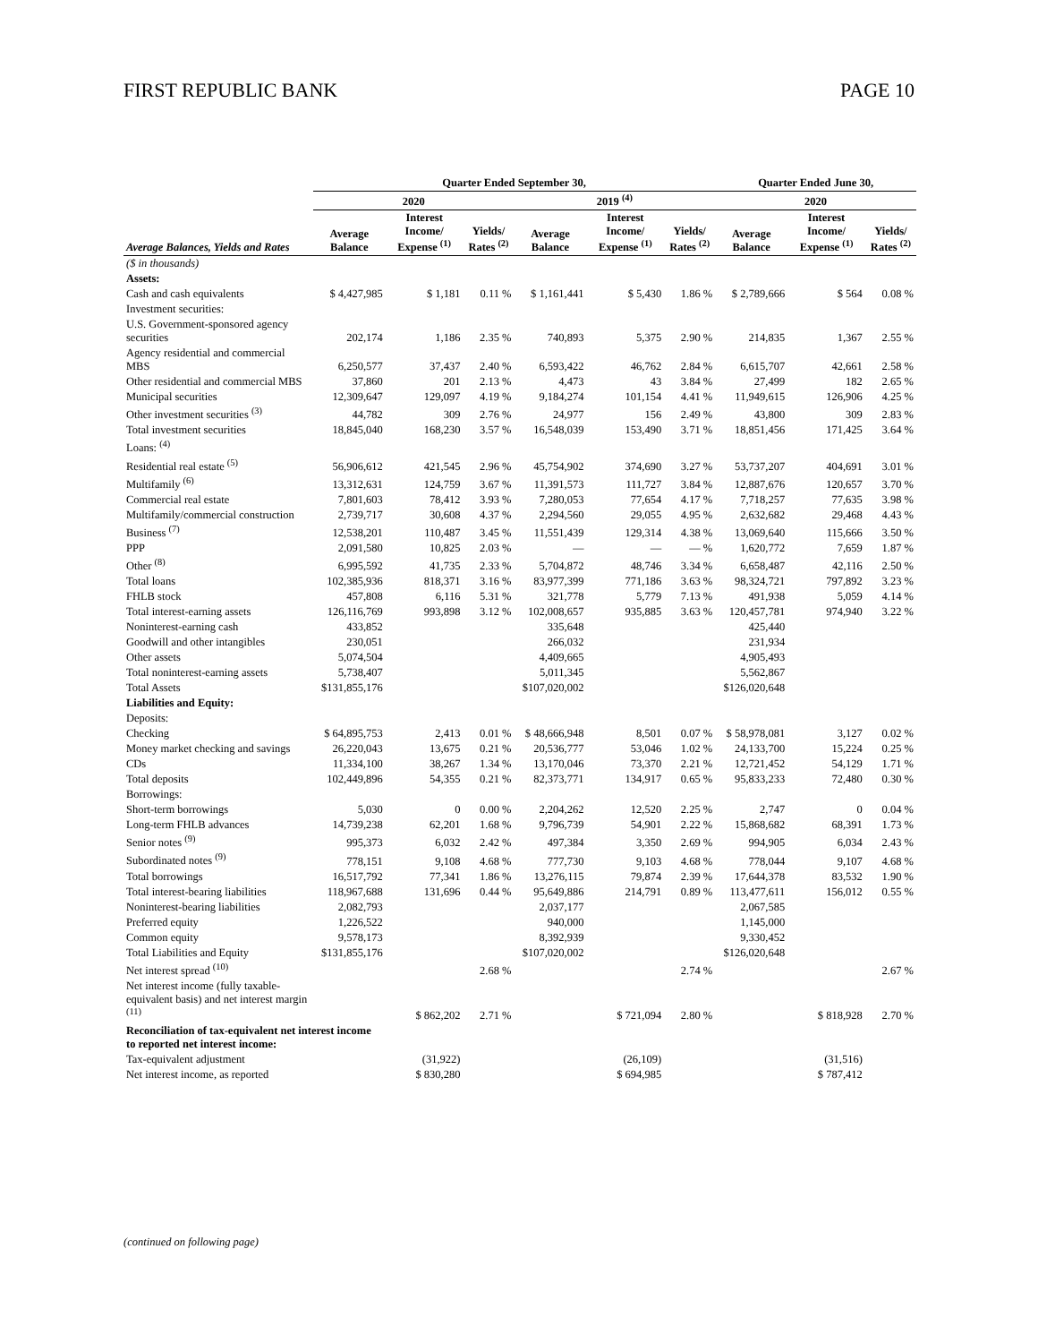FIRST REPUBLIC BANK PAGE 10
| | Quarter Ended September 30, | | | | | | Quarter Ended June 30, | | |
| --- | --- | --- | --- | --- | --- | --- | --- | --- | --- |
| | 2020 | | | 2019 <sup>(4)</sup> | | | 2020 | | |
| Average Balances, Yields and Rates | Average Balance | Interest Income/ Expense <sup>(1)</sup> | Yields/ Rates <sup>(2)</sup> | Average Balance | Interest Income/ Expense <sup>(1)</sup> | Yields/ Rates <sup>(2)</sup> | Average Balance | Interest Income/ Expense <sup>(1)</sup> | Yields/ Rates <sup>(2)</sup> |
| ($ in thousands) | | | | | | | | | |
| Assets: | | | | | | | | | |
| Cash and cash equivalents | $ 4,427,985 | $ 1,181 | 0.11 % | $ 1,161,441 | $ 5,430 | 1.86 % | $ 2,789,666 | $ 564 | 0.08 % |
| Investment securities: | | | | | | | | | |
| U.S. Government-sponsored agency securities | 202,174 | 1,186 | 2.35 % | 740,893 | 5,375 | 2.90 % | 214,835 | 1,367 | 2.55 % |
| Agency residential and commercial MBS | 6,250,577 | 37,437 | 2.40 % | 6,593,422 | 46,762 | 2.84 % | 6,615,707 | 42,661 | 2.58 % |
| Other residential and commercial MBS | 37,860 | 201 | 2.13 % | 4,473 | 43 | 3.84 % | 27,499 | 182 | 2.65 % |
| Municipal securities | 12,309,647 | 129,097 | 4.19 % | 9,184,274 | 101,154 | 4.41 % | 11,949,615 | 126,906 | 4.25 % |
| Other investment securities <sup>(3)</sup> | 44,782 | 309 | 2.76 % | 24,977 | 156 | 2.49 % | 43,800 | 309 | 2.83 % |
| Total investment securities | 18,845,040 | 168,230 | 3.57 % | 16,548,039 | 153,490 | 3.71 % | 18,851,456 | 171,425 | 3.64 % |
| Loans: <sup>(4)</sup> | | | | | | | | | |
| Residential real estate <sup>(5)</sup> | 56,906,612 | 421,545 | 2.96 % | 45,754,902 | 374,690 | 3.27 % | 53,737,207 | 404,691 | 3.01 % |
| Multifamily <sup>(6)</sup> | 13,312,631 | 124,759 | 3.67 % | 11,391,573 | 111,727 | 3.84 % | 12,887,676 | 120,657 | 3.70 % |
| Commercial real estate | 7,801,603 | 78,412 | 3.93 % | 7,280,053 | 77,654 | 4.17 % | 7,718,257 | 77,635 | 3.98 % |
| Multifamily/commercial construction | 2,739,717 | 30,608 | 4.37 % | 2,294,560 | 29,055 | 4.95 % | 2,632,682 | 29,468 | 4.43 % |
| Business <sup>(7)</sup> | 12,538,201 | 110,487 | 3.45 % | 11,551,439 | 129,314 | 4.38 % | 13,069,640 | 115,666 | 3.50 % |
| PPP | 2,091,580 | 10,825 | 2.03 % | — | — | — % | 1,620,772 | 7,659 | 1.87 % |
| Other <sup>(8)</sup> | 6,995,592 | 41,735 | 2.33 % | 5,704,872 | 48,746 | 3.34 % | 6,658,487 | 42,116 | 2.50 % |
| Total loans | 102,385,936 | 818,371 | 3.16 % | 83,977,399 | 771,186 | 3.63 % | 98,324,721 | 797,892 | 3.23 % |
| FHLB stock | 457,808 | 6,116 | 5.31 % | 321,778 | 5,779 | 7.13 % | 491,938 | 5,059 | 4.14 % |
| Total interest-earning assets | 126,116,769 | 993,898 | 3.12 % | 102,008,657 | 935,885 | 3.63 % | 120,457,781 | 974,940 | 3.22 % |
| Noninterest-earning cash | 433,852 | | | 335,648 | | | 425,440 | | |
| Goodwill and other intangibles | 230,051 | | | 266,032 | | | 231,934 | | |
| Other assets | 5,074,504 | | | 4,409,665 | | | 4,905,493 | | |
| Total noninterest-earning assets | 5,738,407 | | | 5,011,345 | | | 5,562,867 | | |
| Total Assets | $131,855,176 | | | $107,020,002 | | | $126,020,648 | | |
| Liabilities and Equity: | | | | | | | | | |
| Deposits: | | | | | | | | | |
| Checking | $ 64,895,753 | 2,413 | 0.01 % | $ 48,666,948 | 8,501 | 0.07 % | $ 58,978,081 | 3,127 | 0.02 % |
| Money market checking and savings | 26,220,043 | 13,675 | 0.21 % | 20,536,777 | 53,046 | 1.02 % | 24,133,700 | 15,224 | 0.25 % |
| CDs | 11,334,100 | 38,267 | 1.34 % | 13,170,046 | 73,370 | 2.21 % | 12,721,452 | 54,129 | 1.71 % |
| Total deposits | 102,449,896 | 54,355 | 0.21 % | 82,373,771 | 134,917 | 0.65 % | 95,833,233 | 72,480 | 0.30 % |
| Borrowings: | | | | | | | | | |
| Short-term borrowings | 5,030 | 0 | 0.00 % | 2,204,262 | 12,520 | 2.25 % | 2,747 | 0 | 0.04 % |
| Long-term FHLB advances | 14,739,238 | 62,201 | 1.68 % | 9,796,739 | 54,901 | 2.22 % | 15,868,682 | 68,391 | 1.73 % |
| Senior notes <sup>(9)</sup> | 995,373 | 6,032 | 2.42 % | 497,384 | 3,350 | 2.69 % | 994,905 | 6,034 | 2.43 % |
| Subordinated notes <sup>(9)</sup> | 778,151 | 9,108 | 4.68 % | 777,730 | 9,103 | 4.68 % | 778,044 | 9,107 | 4.68 % |
| Total borrowings | 16,517,792 | 77,341 | 1.86 % | 13,276,115 | 79,874 | 2.39 % | 17,644,378 | 83,532 | 1.90 % |
| Total interest-bearing liabilities | 118,967,688 | 131,696 | 0.44 % | 95,649,886 | 214,791 | 0.89 % | 113,477,611 | 156,012 | 0.55 % |
| Noninterest-bearing liabilities | 2,082,793 | | | 2,037,177 | | | 2,067,585 | | |
| Preferred equity | 1,226,522 | | | 940,000 | | | 1,145,000 | | |
| Common equity | 9,578,173 | | | 8,392,939 | | | 9,330,452 | | |
| Total Liabilities and Equity | $131,855,176 | | | $107,020,002 | | | $126,020,648 | | |
| Net interest spread <sup>(10)</sup> | | | 2.68 % | | | 2.74 % | | | 2.67 % |
| Net interest income (fully taxable-equivalent basis) and net interest margin <sup>(11)</sup> | | $ 862,202 | 2.71 % | | $ 721,094 | 2.80 % | | $ 818,928 | 2.70 % |
| Reconciliation of tax-equivalent net interest income to reported net interest income: | | | | | | | | | |
| Tax-equivalent adjustment | | (31,922) | | | (26,109) | | | (31,516) | |
| Net interest income, as reported | | $ 830,280 | | | $ 694,985 | | | $ 787,412 | |
(continued on following page)